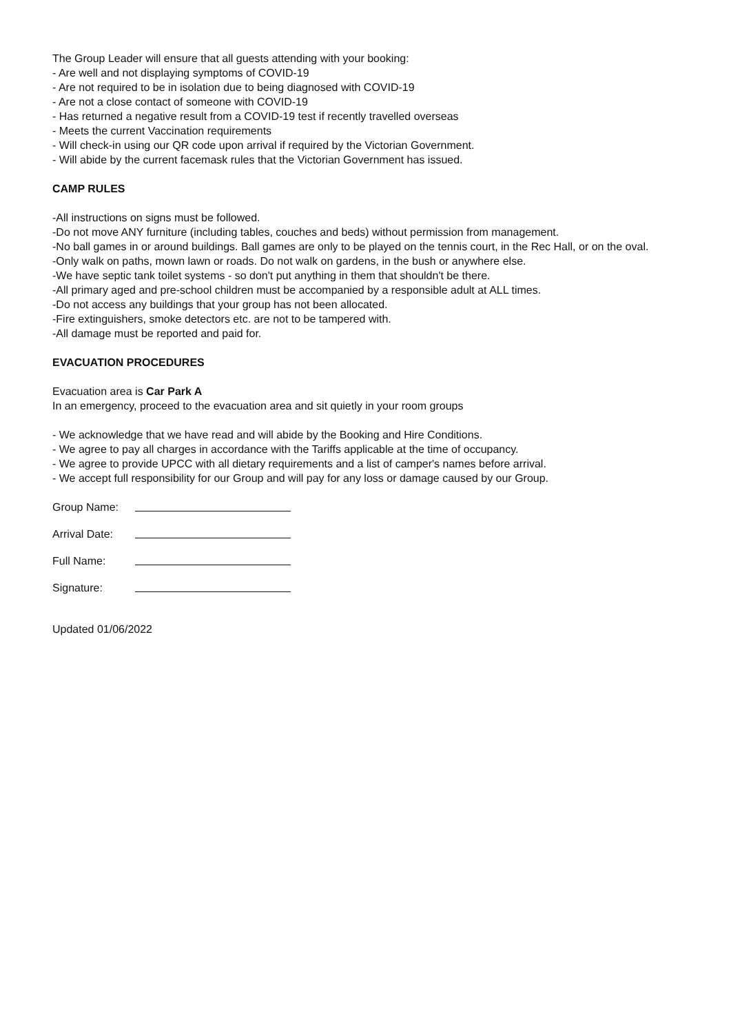The Group Leader will ensure that all guests attending with your booking:
- Are well and not displaying symptoms of COVID-19
- Are not required to be in isolation due to being diagnosed with COVID-19
- Are not a close contact of someone with COVID-19
- Has returned a negative result from a COVID-19 test if recently travelled overseas
- Meets the current Vaccination requirements
- Will check-in using our QR code upon arrival if required by the Victorian Government.
- Will abide by the current facemask rules that the Victorian Government has issued.
CAMP RULES
-All instructions on signs must be followed.
-Do not move ANY furniture (including tables, couches and beds) without permission from management.
-No ball games in or around buildings. Ball games are only to be played on the tennis court, in the Rec Hall, or on the oval.
-Only walk on paths, mown lawn or roads. Do not walk on gardens, in the bush or anywhere else.
-We have septic tank toilet systems - so don't put anything in them that shouldn't be there.
-All primary aged and pre-school children must be accompanied by a responsible adult at ALL times.
-Do not access any buildings that your group has not been allocated.
-Fire extinguishers, smoke detectors etc. are not to be tampered with.
-All damage must be reported and paid for.
EVACUATION PROCEDURES
Evacuation area is Car Park A
In an emergency, proceed to the evacuation area and sit quietly in your room groups
- We acknowledge that we have read and will abide by the Booking and Hire Conditions.
- We agree to pay all charges in accordance with the Tariffs applicable at the time of occupancy.
- We agree to provide UPCC with all dietary requirements and a list of camper's names before arrival.
- We accept full responsibility for our Group and will pay for any loss or damage caused by our Group.
Group Name:
Arrival Date:
Full Name:
Signature:
Updated 01/06/2022